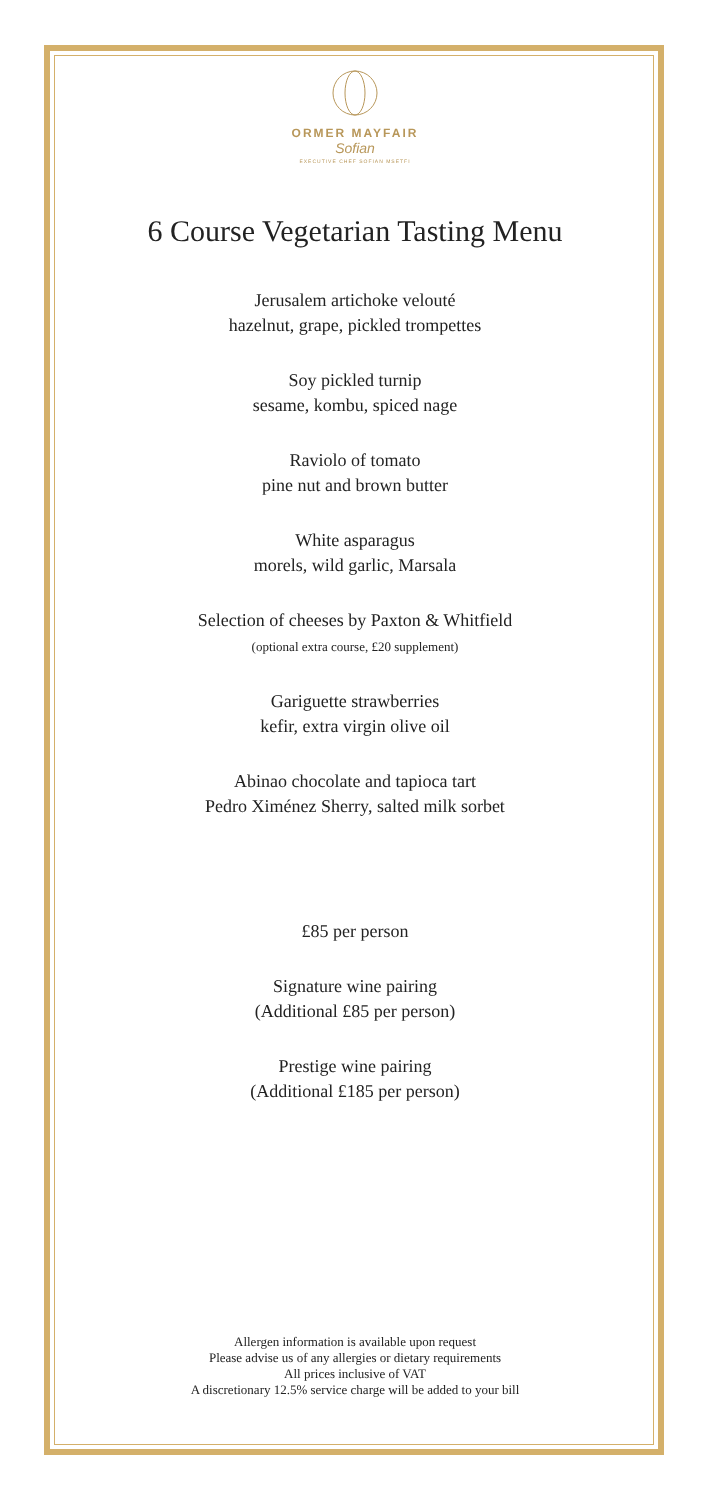ORMER MAYFAIR
Sofian
EXECUTIVE CHEF SOFIAN MSETFI
6 Course Vegetarian Tasting Menu
Jerusalem artichoke velouté
hazelnut, grape, pickled trompettes
Soy pickled turnip
sesame, kombu, spiced nage
Raviolo of tomato
pine nut and brown butter
White asparagus
morels, wild garlic, Marsala
Selection of cheeses by Paxton & Whitfield
(optional extra course, £20 supplement)
Gariguette strawberries
kefir, extra virgin olive oil
Abinao chocolate and tapioca tart
Pedro Ximénez Sherry, salted milk sorbet
£85 per person
Signature wine pairing
(Additional £85 per person)
Prestige wine pairing
(Additional £185 per person)
Allergen information is available upon request
Please advise us of any allergies or dietary requirements
All prices inclusive of VAT
A discretionary 12.5% service charge will be added to your bill